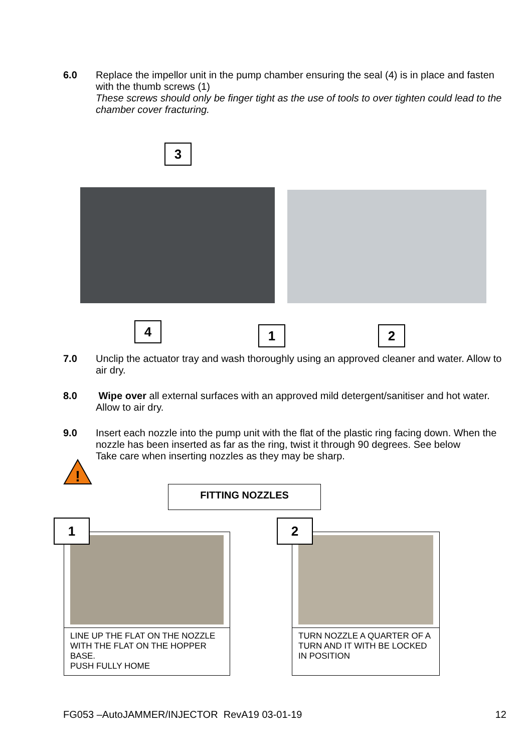6.0 Replace the impellor unit in the pump chamber ensuring the seal (4) is in place and fasten with the thumb screws (1)
These screws should only be finger tight as the use of tools to over tighten could lead to the chamber cover fracturing.
3
4 1 2
7.0 Unclip the actuator tray and wash thoroughly using an approved cleaner and water. Allow to air dry.
8.0 Wipe over all external surfaces with an approved mild detergent/sanitiser and hot water. Allow to air dry.
9.0 Insert each nozzle into the pump unit with the flat of the plastic ring facing down. When the nozzle has been inserted as far as the ring, twist it through 90 degrees. See below
Take care when inserting nozzles as they may be sharp.
!
FITTING NOZZLES
LINE UP THE FLAT ON THE NOZZLE WITH THE FLAT ON THE HOPPER BASE.
PUSH FULLY HOME
1
TURN NOZZLE A QUARTER OF A TURN AND IT WITH BE LOCKED IN POSITION
2
FG053 –AutoJAMMER/INJECTOR RevA19 03-01-19 12